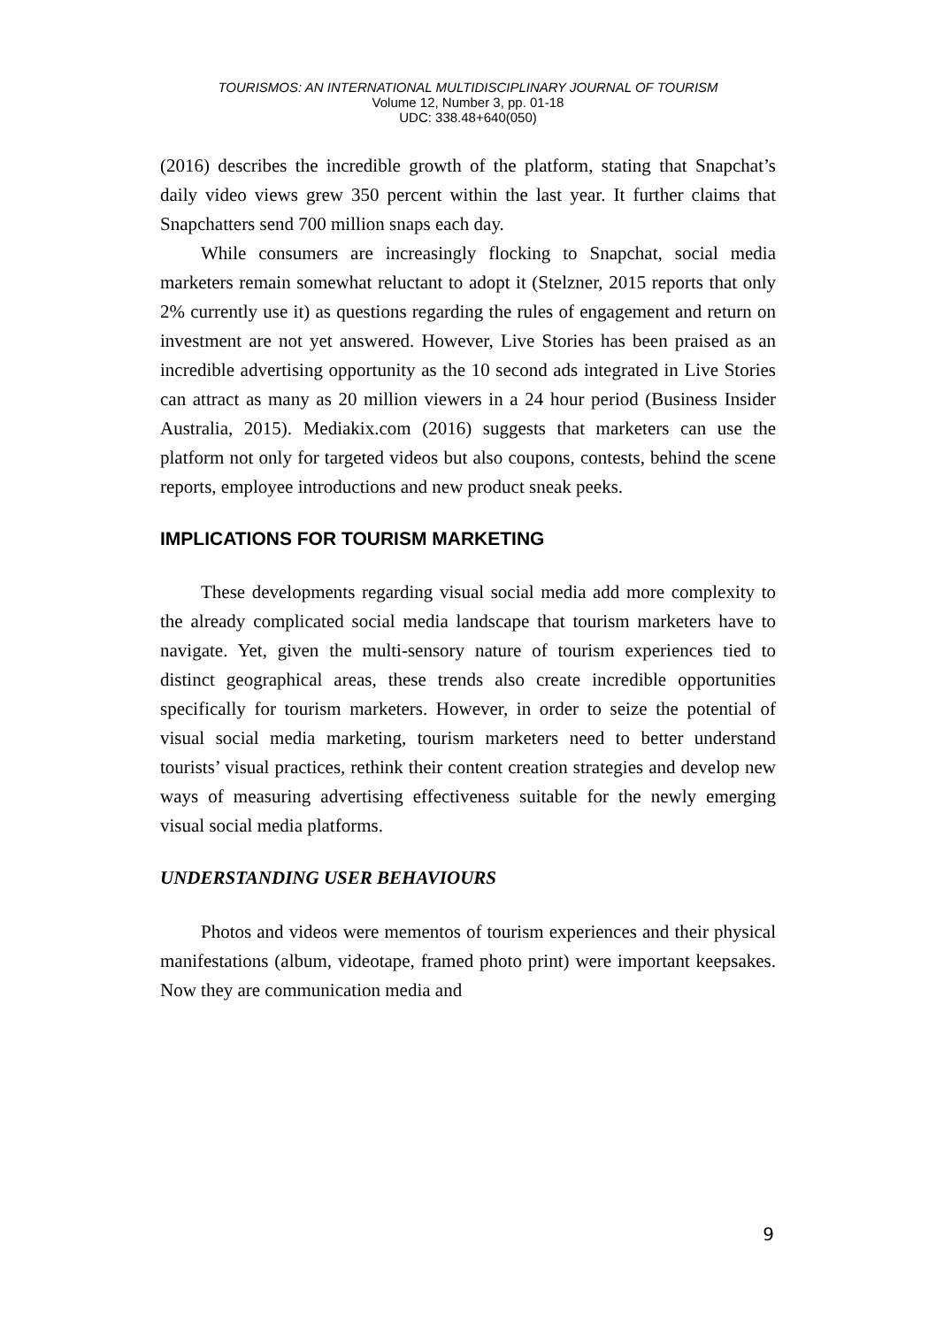TOURISMOS: AN INTERNATIONAL MULTIDISCIPLINARY JOURNAL OF TOURISM
Volume 12, Number 3, pp. 01-18
UDC: 338.48+640(050)
(2016) describes the incredible growth of the platform, stating that Snapchat’s daily video views grew 350 percent within the last year. It further claims that Snapchatters send 700 million snaps each day.
While consumers are increasingly flocking to Snapchat, social media marketers remain somewhat reluctant to adopt it (Stelzner, 2015 reports that only 2% currently use it) as questions regarding the rules of engagement and return on investment are not yet answered. However, Live Stories has been praised as an incredible advertising opportunity as the 10 second ads integrated in Live Stories can attract as many as 20 million viewers in a 24 hour period (Business Insider Australia, 2015). Mediakix.com (2016) suggests that marketers can use the platform not only for targeted videos but also coupons, contests, behind the scene reports, employee introductions and new product sneak peeks.
IMPLICATIONS FOR TOURISM MARKETING
These developments regarding visual social media add more complexity to the already complicated social media landscape that tourism marketers have to navigate. Yet, given the multi-sensory nature of tourism experiences tied to distinct geographical areas, these trends also create incredible opportunities specifically for tourism marketers. However, in order to seize the potential of visual social media marketing, tourism marketers need to better understand tourists’ visual practices, rethink their content creation strategies and develop new ways of measuring advertising effectiveness suitable for the newly emerging visual social media platforms.
UNDERSTANDING USER BEHAVIOURS
Photos and videos were mementos of tourism experiences and their physical manifestations (album, videotape, framed photo print) were important keepsakes. Now they are communication media and
9